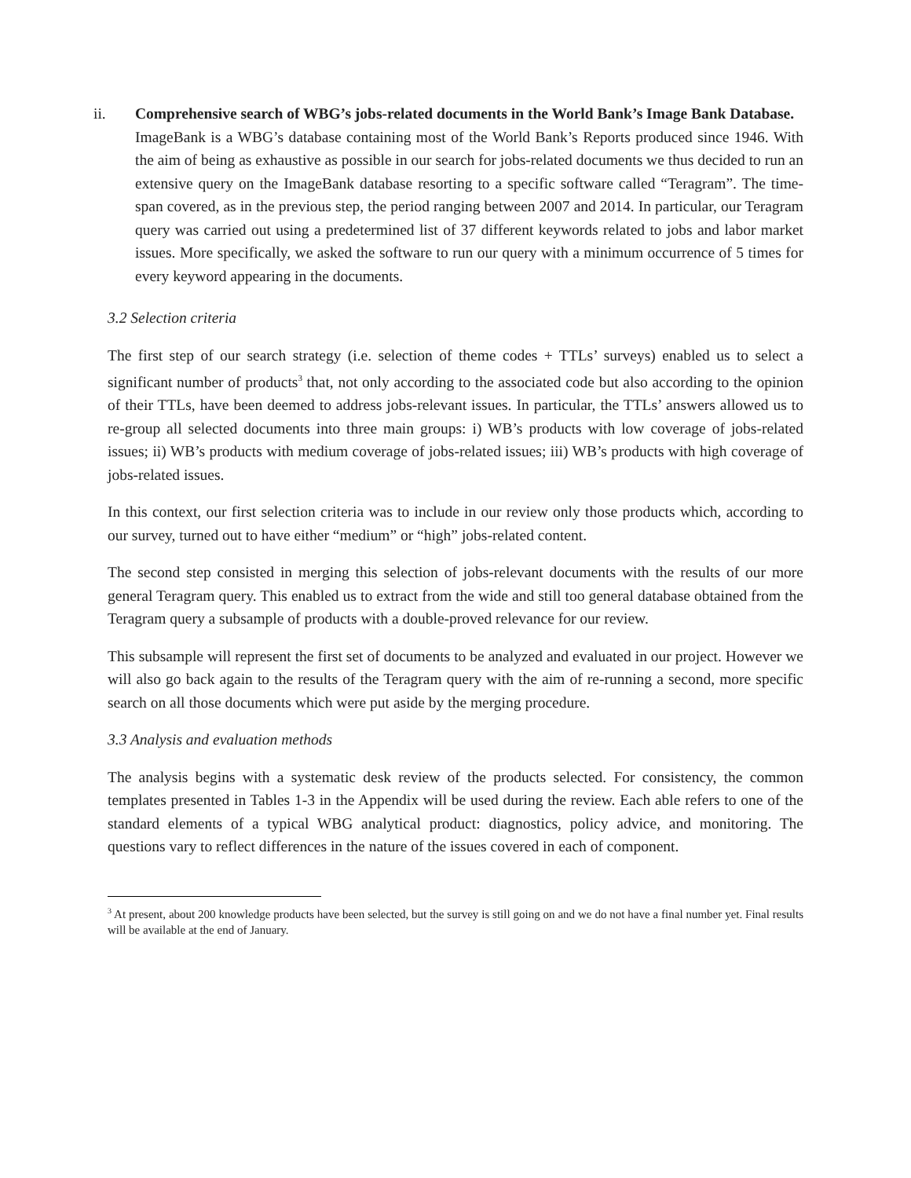ii. Comprehensive search of WBG’s jobs-related documents in the World Bank’s Image Bank Database.
ImageBank is a WBG’s database containing most of the World Bank’s Reports produced since 1946. With the aim of being as exhaustive as possible in our search for jobs-related documents we thus decided to run an extensive query on the ImageBank database resorting to a specific software called “Teragram”. The time-span covered, as in the previous step, the period ranging between 2007 and 2014. In particular, our Teragram query was carried out using a predetermined list of 37 different keywords related to jobs and labor market issues. More specifically, we asked the software to run our query with a minimum occurrence of 5 times for every keyword appearing in the documents.
3.2 Selection criteria
The first step of our search strategy (i.e. selection of theme codes + TTLs’ surveys) enabled us to select a significant number of products<sup>3</sup> that, not only according to the associated code but also according to the opinion of their TTLs, have been deemed to address jobs-relevant issues. In particular, the TTLs’ answers allowed us to re-group all selected documents into three main groups: i) WB’s products with low coverage of jobs-related issues; ii) WB’s products with medium coverage of jobs-related issues; iii) WB’s products with high coverage of jobs-related issues.
In this context, our first selection criteria was to include in our review only those products which, according to our survey, turned out to have either “medium” or “high” jobs-related content.
The second step consisted in merging this selection of jobs-relevant documents with the results of our more general Teragram query. This enabled us to extract from the wide and still too general database obtained from the Teragram query a subsample of products with a double-proved relevance for our review.
This subsample will represent the first set of documents to be analyzed and evaluated in our project. However we will also go back again to the results of the Teragram query with the aim of re-running a second, more specific search on all those documents which were put aside by the merging procedure.
3.3 Analysis and evaluation methods
The analysis begins with a systematic desk review of the products selected. For consistency, the common templates presented in Tables 1-3 in the Appendix will be used during the review. Each able refers to one of the standard elements of a typical WBG analytical product: diagnostics, policy advice, and monitoring. The questions vary to reflect differences in the nature of the issues covered in each of component.
<sup>3</sup> At present, about 200 knowledge products have been selected, but the survey is still going on and we do not have a final number yet. Final results will be available at the end of January.